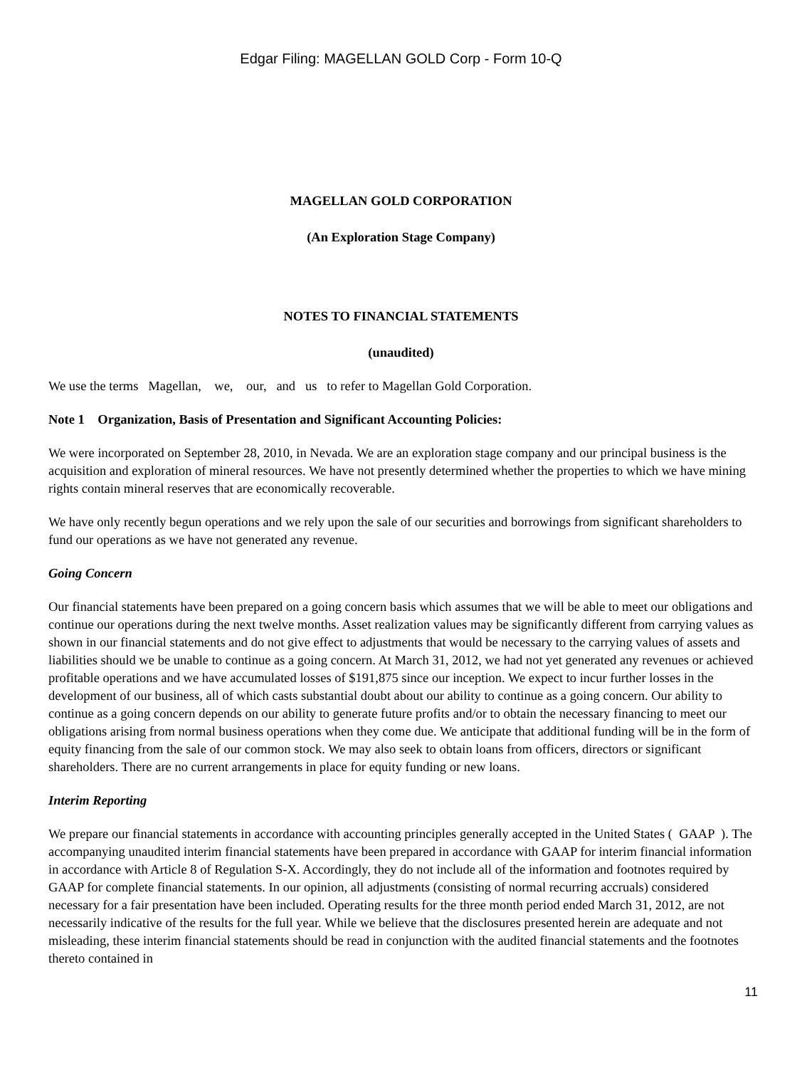Edgar Filing: MAGELLAN GOLD Corp - Form 10-Q
MAGELLAN GOLD CORPORATION
(An Exploration Stage Company)
NOTES TO FINANCIAL STATEMENTS
(unaudited)
We use the terms Magellan, we, our, and us to refer to Magellan Gold Corporation.
Note 1 Organization, Basis of Presentation and Significant Accounting Policies:
We were incorporated on September 28, 2010, in Nevada. We are an exploration stage company and our principal business is the acquisition and exploration of mineral resources. We have not presently determined whether the properties to which we have mining rights contain mineral reserves that are economically recoverable.
We have only recently begun operations and we rely upon the sale of our securities and borrowings from significant shareholders to fund our operations as we have not generated any revenue.
Going Concern
Our financial statements have been prepared on a going concern basis which assumes that we will be able to meet our obligations and continue our operations during the next twelve months. Asset realization values may be significantly different from carrying values as shown in our financial statements and do not give effect to adjustments that would be necessary to the carrying values of assets and liabilities should we be unable to continue as a going concern. At March 31, 2012, we had not yet generated any revenues or achieved profitable operations and we have accumulated losses of $191,875 since our inception. We expect to incur further losses in the development of our business, all of which casts substantial doubt about our ability to continue as a going concern. Our ability to continue as a going concern depends on our ability to generate future profits and/or to obtain the necessary financing to meet our obligations arising from normal business operations when they come due. We anticipate that additional funding will be in the form of equity financing from the sale of our common stock. We may also seek to obtain loans from officers, directors or significant shareholders. There are no current arrangements in place for equity funding or new loans.
Interim Reporting
We prepare our financial statements in accordance with accounting principles generally accepted in the United States ( GAAP ). The accompanying unaudited interim financial statements have been prepared in accordance with GAAP for interim financial information in accordance with Article 8 of Regulation S-X. Accordingly, they do not include all of the information and footnotes required by GAAP for complete financial statements. In our opinion, all adjustments (consisting of normal recurring accruals) considered necessary for a fair presentation have been included. Operating results for the three month period ended March 31, 2012, are not necessarily indicative of the results for the full year. While we believe that the disclosures presented herein are adequate and not misleading, these interim financial statements should be read in conjunction with the audited financial statements and the footnotes thereto contained in
11